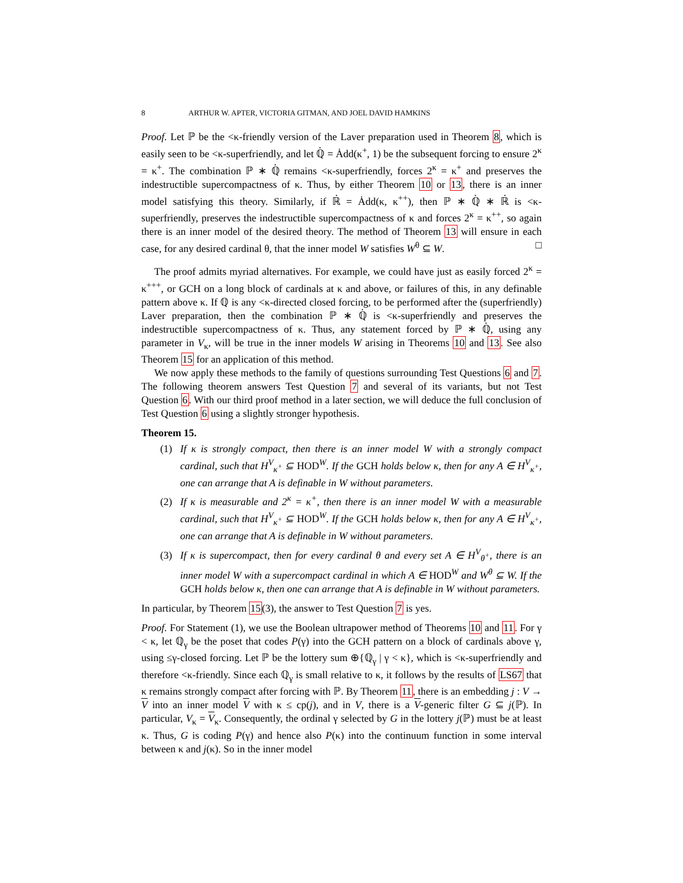8 ARTHUR W. APTER, VICTORIA GITMAN, AND JOEL DAVID HAMKINS
Proof. Let ℙ be the <κ-friendly version of the Laver preparation used in Theorem 8, which is easily seen to be <κ-superfriendly, and let ℚ̇ = Ȧdd(κ<sup>+</sup>, 1) be the subsequent forcing to ensure 2<sup>κ</sup> = κ<sup>+</sup>. The combination ℙ ∗ ℚ̇ remains <κ-superfriendly, forces 2<sup>κ</sup> = κ<sup>+</sup> and preserves the indestructible supercompactness of κ. Thus, by either Theorem 10 or 13, there is an inner model satisfying this theory. Similarly, if ℝ̇ = Ȧdd(κ, κ<sup>++</sup>), then ℙ ∗ ℚ̇ ∗ ℝ̇ is <κ-superfriendly, preserves the indestructible supercompactness of κ and forces 2<sup>κ</sup> = κ<sup>++</sup>, so again there is an inner model of the desired theory. The method of Theorem 13 will ensure in each case, for any desired cardinal θ, that the inner model W satisfies W<sup>θ</sup> ⊆ W. □
The proof admits myriad alternatives. For example, we could have just as easily forced 2<sup>κ</sup> = κ<sup>+++</sup>, or GCH on a long block of cardinals at κ and above, or failures of this, in any definable pattern above κ. If ℚ is any <κ-directed closed forcing, to be performed after the (superfriendly) Laver preparation, then the combination ℙ ∗ ℚ̇ is <κ-superfriendly and preserves the indestructible supercompactness of κ. Thus, any statement forced by ℙ ∗ ℚ̇, using any parameter in V<sub>κ</sub>, will be true in the inner models W arising in Theorems 10 and 13. See also Theorem 15 for an application of this method.
We now apply these methods to the family of questions surrounding Test Questions 6 and 7. The following theorem answers Test Question 7 and several of its variants, but not Test Question 6. With our third proof method in a later section, we will deduce the full conclusion of Test Question 6 using a slightly stronger hypothesis.
Theorem 15.
(1) If κ is strongly compact, then there is an inner model W with a strongly compact cardinal, such that H<sup>V</sup><sub>κ<sup>+</sup></sub> ⊆ HOD<sup>W</sup>. If the GCH holds below κ, then for any A ∈ H<sup>V</sup><sub>κ<sup>+</sup></sub>, one can arrange that A is definable in W without parameters.
(2) If κ is measurable and 2<sup>κ</sup> = κ<sup>+</sup>, then there is an inner model W with a measurable cardinal, such that H<sup>V</sup><sub>κ<sup>+</sup></sub> ⊆ HOD<sup>W</sup>. If the GCH holds below κ, then for any A ∈ H<sup>V</sup><sub>κ<sup>+</sup></sub>, one can arrange that A is definable in W without parameters.
(3) If κ is supercompact, then for every cardinal θ and every set A ∈ H<sup>V</sup><sub>θ<sup>+</sup></sub>, there is an inner model W with a supercompact cardinal in which A ∈ HOD<sup>W</sup> and W<sup>θ</sup> ⊆ W. If the GCH holds below κ, then one can arrange that A is definable in W without parameters.
In particular, by Theorem 15(3), the answer to Test Question 7 is yes.
Proof. For Statement (1), we use the Boolean ultrapower method of Theorems 10 and 11. For γ < κ, let ℚ<sub>γ</sub> be the poset that codes P(γ) into the GCH pattern on a block of cardinals above γ, using ≤γ-closed forcing. Let ℙ be the lottery sum ⊕{ℚ<sub>γ</sub> | γ < κ}, which is <κ-superfriendly and therefore <κ-friendly. Since each ℚ<sub>γ</sub> is small relative to κ, it follows by the results of LS67 that κ remains strongly compact after forcing with ℙ. By Theorem 11, there is an embedding j : V → V into an inner model V with κ ≤ cp(j), and in V, there is a V-generic filter G ⊆ j(ℙ). In particular, V<sub>κ</sub> = V<sub>κ</sub>. Consequently, the ordinal γ selected by G in the lottery j(ℙ) must be at least κ. Thus, G is coding P(γ) and hence also P(κ) into the continuum function in some interval between κ and j(κ). So in the inner model